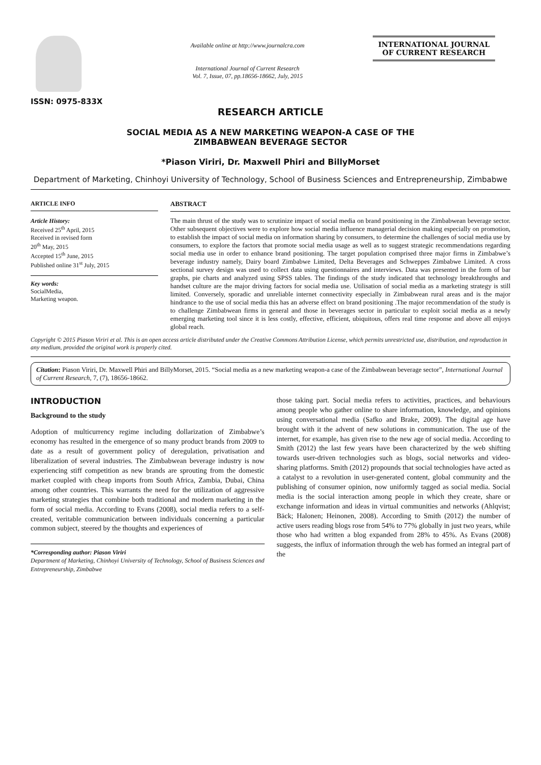ISSN: 0975-833X
Available online at http://www.journalcra.com
International Journal of Current Research
Vol. 7, Issue, 07, pp.18656-18662, July, 2015
INTERNATIONAL JOURNAL
OF CURRENT RESEARCH
RESEARCH ARTICLE
SOCIAL MEDIA AS A NEW MARKETING WEAPON-A CASE OF THE
ZIMBABWEAN BEVERAGE SECTOR
*Piason Viriri, Dr. Maxwell Phiri and BillyMorset
Department of Marketing, Chinhoyi University of Technology, School of Business Sciences and Entrepreneurship, Zimbabwe
ARTICLE INFO
Article History:
Received 25<sup>th</sup> April, 2015
Received in revised form
20<sup>th</sup> May, 2015
Accepted 15<sup>th</sup> June, 2015
Published online 31<sup>st</sup> July, 2015
Key words:
SocialMedia,
Marketing weapon.
ABSTRACT
The main thrust of the study was to scrutinize impact of social media on brand positioning in the Zimbabwean beverage sector. Other subsequent objectives were to explore how social media influence managerial decision making especially on promotion, to establish the impact of social media on information sharing by consumers, to determine the challenges of social media use by consumers, to explore the factors that promote social media usage as well as to suggest strategic recommendations regarding social media use in order to enhance brand positioning. The target population comprised three major firms in Zimbabwe’s beverage industry namely, Dairy board Zimbabwe Limited, Delta Beverages and Schweppes Zimbabwe Limited. A cross sectional survey design was used to collect data using questionnaires and interviews. Data was presented in the form of bar graphs, pie charts and analyzed using SPSS tables. The findings of the study indicated that technology breakthroughs and handset culture are the major driving factors for social media use. Utilisation of social media as a marketing strategy is still limited. Conversely, sporadic and unreliable internet connectivity especially in Zimbabwean rural areas and is the major hindrance to the use of social media this has an adverse effect on brand positioning .The major recommendation of the study is to challenge Zimbabwean firms in general and those in beverages sector in particular to exploit social media as a newly emerging marketing tool since it is less costly, effective, efficient, ubiquitous, offers real time response and above all enjoys global reach.
Copyright © 2015 Piason Viriri et al. This is an open access article distributed under the Creative Commons Attribution License, which permits unrestricted use, distribution, and reproduction in any medium, provided the original work is properly cited.
Citation: Piason Viriri, Dr. Maxwell Phiri and BillyMorset, 2015. “Social media as a new marketing weapon-a case of the Zimbabwean beverage sector”, International Journal of Current Research, 7, (7), 18656-18662.
INTRODUCTION
Background to the study
Adoption of multicurrency regime including dollarization of Zimbabwe’s economy has resulted in the emergence of so many product brands from 2009 to date as a result of government policy of deregulation, privatisation and liberalization of several industries. The Zimbabwean beverage industry is now experiencing stiff competition as new brands are sprouting from the domestic market coupled with cheap imports from South Africa, Zambia, Dubai, China among other countries. This warrants the need for the utilization of aggressive marketing strategies that combine both traditional and modern marketing in the form of social media. According to Evans (2008), social media refers to a self-created, veritable communication between individuals concerning a particular common subject, steered by the thoughts and experiences of
*Corresponding author: Piason Viriri
Department of Marketing, Chinhoyi University of Technology, School of Business Sciences and Entrepreneurship, Zimbabwe
those taking part. Social media refers to activities, practices, and behaviours among people who gather online to share information, knowledge, and opinions using conversational media (Safko and Brake, 2009). The digital age have brought with it the advent of new solutions in communication. The use of the internet, for example, has given rise to the new age of social media. According to Smith (2012) the last few years have been characterized by the web shifting towards user-driven technologies such as blogs, social networks and video-sharing platforms. Smith (2012) propounds that social technologies have acted as a catalyst to a revolution in user-generated content, global community and the publishing of consumer opinion, now uniformly tagged as social media. Social media is the social interaction among people in which they create, share or exchange information and ideas in virtual communities and networks (Ahlqvist; Bäck; Halonen; Heinonen, 2008). According to Smith (2012) the number of active users reading blogs rose from 54% to 77% globally in just two years, while those who had written a blog expanded from 28% to 45%. As Evans (2008) suggests, the influx of information through the web has formed an integral part of the